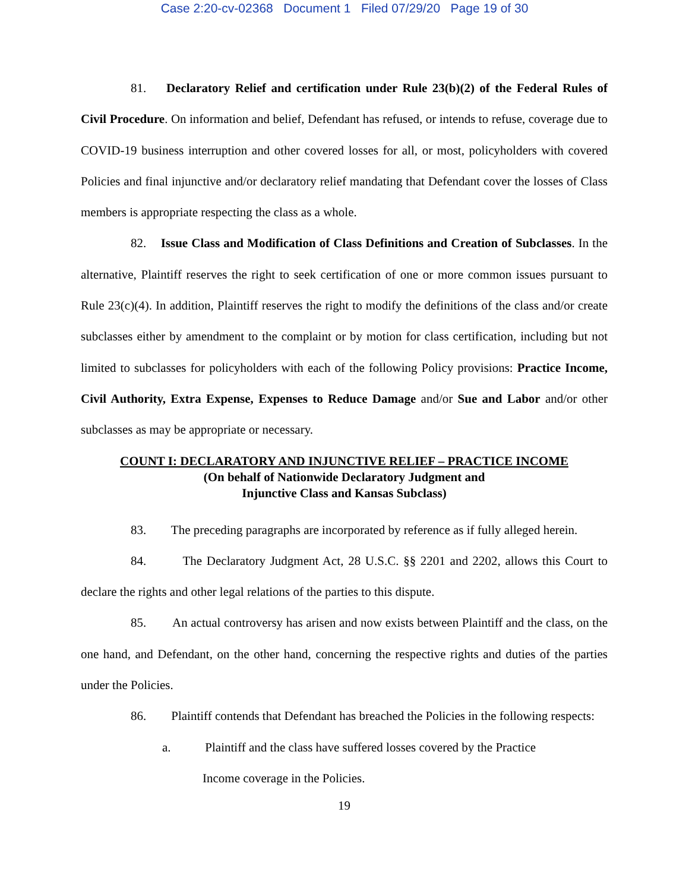Case 2:20-cv-02368 Document 1 Filed 07/29/20 Page 19 of 30
81. Declaratory Relief and certification under Rule 23(b)(2) of the Federal Rules of Civil Procedure. On information and belief, Defendant has refused, or intends to refuse, coverage due to COVID-19 business interruption and other covered losses for all, or most, policyholders with covered Policies and final injunctive and/or declaratory relief mandating that Defendant cover the losses of Class members is appropriate respecting the class as a whole.
82. Issue Class and Modification of Class Definitions and Creation of Subclasses. In the alternative, Plaintiff reserves the right to seek certification of one or more common issues pursuant to Rule 23(c)(4). In addition, Plaintiff reserves the right to modify the definitions of the class and/or create subclasses either by amendment to the complaint or by motion for class certification, including but not limited to subclasses for policyholders with each of the following Policy provisions: Practice Income, Civil Authority, Extra Expense, Expenses to Reduce Damage and/or Sue and Labor and/or other subclasses as may be appropriate or necessary.
COUNT I: DECLARATORY AND INJUNCTIVE RELIEF – PRACTICE INCOME
(On behalf of Nationwide Declaratory Judgment and
Injunctive Class and Kansas Subclass)
83. The preceding paragraphs are incorporated by reference as if fully alleged herein.
84. The Declaratory Judgment Act, 28 U.S.C. §§ 2201 and 2202, allows this Court to declare the rights and other legal relations of the parties to this dispute.
85. An actual controversy has arisen and now exists between Plaintiff and the class, on the one hand, and Defendant, on the other hand, concerning the respective rights and duties of the parties under the Policies.
86. Plaintiff contends that Defendant has breached the Policies in the following respects:
a. Plaintiff and the class have suffered losses covered by the Practice
Income coverage in the Policies.
19